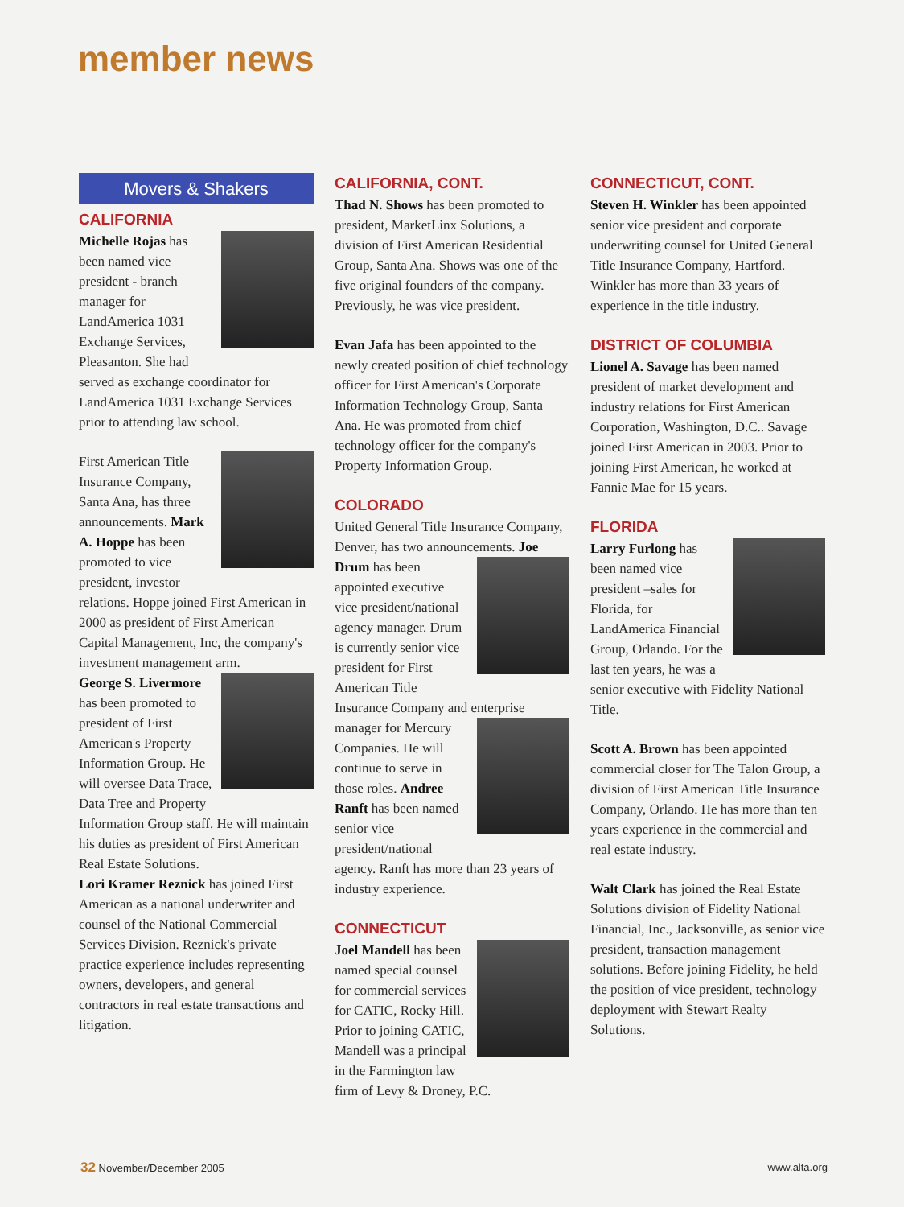member news
Movers & Shakers
CALIFORNIA
Michelle Rojas has been named vice president - branch manager for LandAmerica 1031 Exchange Services, Pleasanton. She had served as exchange coordinator for LandAmerica 1031 Exchange Services prior to attending law school.
First American Title Insurance Company, Santa Ana, has three announcements. Mark A. Hoppe has been promoted to vice president, investor relations. Hoppe joined First American in 2000 as president of First American Capital Management, Inc, the company's investment management arm.
George S. Livermore has been promoted to president of First American's Property Information Group. He will oversee Data Trace, Data Tree and Property Information Group staff. He will maintain his duties as president of First American Real Estate Solutions.
Lori Kramer Reznick has joined First American as a national underwriter and counsel of the National Commercial Services Division. Reznick's private practice experience includes representing owners, developers, and general contractors in real estate transactions and litigation.
CALIFORNIA, CONT.
Thad N. Shows has been promoted to president, MarketLinx Solutions, a division of First American Residential Group, Santa Ana. Shows was one of the five original founders of the company. Previously, he was vice president.
Evan Jafa has been appointed to the newly created position of chief technology officer for First American's Corporate Information Technology Group, Santa Ana. He was promoted from chief technology officer for the company's Property Information Group.
COLORADO
United General Title Insurance Company, Denver, has two announcements. Joe Drum has been appointed executive vice president/national agency manager. Drum is currently senior vice president for First American Title Insurance Company and enterprise manager for Mercury Companies. He will continue to serve in those roles. Andree Ranft has been named senior vice president/national agency. Ranft has more than 23 years of industry experience.
CONNECTICUT
Joel Mandell has been named special counsel for commercial services for CATIC, Rocky Hill. Prior to joining CATIC, Mandell was a principal in the Farmington law firm of Levy & Droney, P.C.
CONNECTICUT, CONT.
Steven H. Winkler has been appointed senior vice president and corporate underwriting counsel for United General Title Insurance Company, Hartford. Winkler has more than 33 years of experience in the title industry.
DISTRICT OF COLUMBIA
Lionel A. Savage has been named president of market development and industry relations for First American Corporation, Washington, D.C.. Savage joined First American in 2003. Prior to joining First American, he worked at Fannie Mae for 15 years.
FLORIDA
Larry Furlong has been named vice president –sales for Florida, for LandAmerica Financial Group, Orlando. For the last ten years, he was a senior executive with Fidelity National Title.
Scott A. Brown has been appointed commercial closer for The Talon Group, a division of First American Title Insurance Company, Orlando. He has more than ten years experience in the commercial and real estate industry.
Walt Clark has joined the Real Estate Solutions division of Fidelity National Financial, Inc., Jacksonville, as senior vice president, transaction management solutions. Before joining Fidelity, he held the position of vice president, technology deployment with Stewart Realty Solutions.
32 November/December 2005 www.alta.org